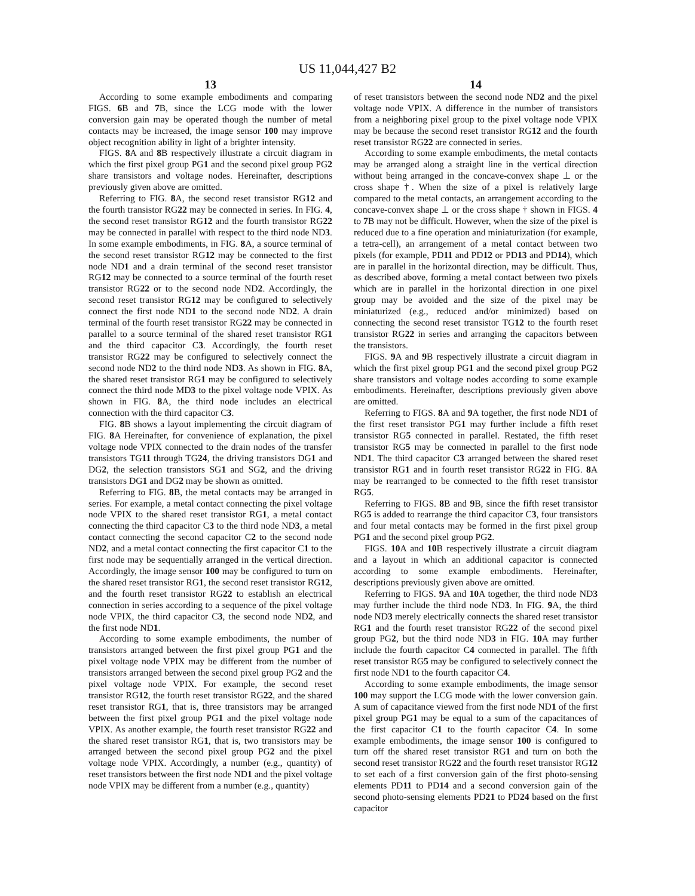US 11,044,427 B2
13
According to some example embodiments and comparing FIGS. 6 B and 7 B, since the LCG mode with the lower conversion gain may be operated though the number of metal contacts may be increased, the image sensor 100 may improve object recognition ability in light of a brighter intensity.
FIGS. 8 A and 8 B respectively illustrate a circuit diagram in which the first pixel group PG1 and the second pixel group PG2 share transistors and voltage nodes. Hereinafter, descriptions previously given above are omitted.
Referring to FIG. 8 A, the second reset transistor RG12 and the fourth transistor RG22 may be connected in series. In FIG. 4, the second reset transistor RG12 and the fourth transistor RG22 may be connected in parallel with respect to the third node ND3. In some example embodiments, in FIG. 8 A, a source terminal of the second reset transistor RG12 may be connected to the first node ND1 and a drain terminal of the second reset transistor RG12 may be connected to a source terminal of the fourth reset transistor RG22 or to the second node ND2. Accordingly, the second reset transistor RG12 may be configured to selectively connect the first node ND1 to the second node ND2. A drain terminal of the fourth reset transistor RG22 may be connected in parallel to a source terminal of the shared reset transistor RG1 and the third capacitor C3. Accordingly, the fourth reset transistor RG22 may be configured to selectively connect the second node ND2 to the third node ND3. As shown in FIG. 8 A, the shared reset transistor RG1 may be configured to selectively connect the third node MD3 to the pixel voltage node VPIX. As shown in FIG. 8 A, the third node includes an electrical connection with the third capacitor C3.
FIG. 8 B shows a layout implementing the circuit diagram of FIG. 8 A Hereinafter, for convenience of explanation, the pixel voltage node VPIX connected to the drain nodes of the transfer transistors TG11 through TG24, the driving transistors DG1 and DG2, the selection transistors SG1 and SG2, and the driving transistors DG1 and DG2 may be shown as omitted.
Referring to FIG. 8 B, the metal contacts may be arranged in series. For example, a metal contact connecting the pixel voltage node VPIX to the shared reset transistor RG1, a metal contact connecting the third capacitor C3 to the third node ND3, a metal contact connecting the second capacitor C2 to the second node ND2, and a metal contact connecting the first capacitor C1 to the first node may be sequentially arranged in the vertical direction. Accordingly, the image sensor 100 may be configured to turn on the shared reset transistor RG1, the second reset transistor RG12, and the fourth reset transistor RG22 to establish an electrical connection in series according to a sequence of the pixel voltage node VPIX, the third capacitor C3, the second node ND2, and the first node ND1.
According to some example embodiments, the number of transistors arranged between the first pixel group PG1 and the pixel voltage node VPIX may be different from the number of transistors arranged between the second pixel group PG2 and the pixel voltage node VPIX. For example, the second reset transistor RG12, the fourth reset transistor RG22, and the shared reset transistor RG1, that is, three transistors may be arranged between the first pixel group PG1 and the pixel voltage node VPIX. As another example, the fourth reset transistor RG22 and the shared reset transistor RG1, that is, two transistors may be arranged between the second pixel group PG2 and the pixel voltage node VPIX. Accordingly, a number (e.g., quantity) of reset transistors between the first node ND1 and the pixel voltage node VPIX may be different from a number (e.g., quantity)
14
of reset transistors between the second node ND2 and the pixel voltage node VPIX. A difference in the number of transistors from a neighboring pixel group to the pixel voltage node VPIX may be because the second reset transistor RG12 and the fourth reset transistor RG22 are connected in series.
According to some example embodiments, the metal contacts may be arranged along a straight line in the vertical direction without being arranged in the concave-convex shape ⊥ or the cross shape †. When the size of a pixel is relatively large compared to the metal contacts, an arrangement according to the concave-convex shape ⊥ or the cross shape † shown in FIGS. 4 to 7 B may not be difficult. However, when the size of the pixel is reduced due to a fine operation and miniaturization (for example, a tetra-cell), an arrangement of a metal contact between two pixels (for example, PD11 and PD12 or PD13 and PD14), which are in parallel in the horizontal direction, may be difficult. Thus, as described above, forming a metal contact between two pixels which are in parallel in the horizontal direction in one pixel group may be avoided and the size of the pixel may be miniaturized (e.g., reduced and/or minimized) based on connecting the second reset transistor TG12 to the fourth reset transistor RG22 in series and arranging the capacitors between the transistors.
FIGS. 9 A and 9 B respectively illustrate a circuit diagram in which the first pixel group PG1 and the second pixel group PG2 share transistors and voltage nodes according to some example embodiments. Hereinafter, descriptions previously given above are omitted.
Referring to FIGS. 8 A and 9 A together, the first node ND1 of the first reset transistor PG1 may further include a fifth reset transistor RG5 connected in parallel. Restated, the fifth reset transistor RG5 may be connected in parallel to the first node ND1. The third capacitor C3 arranged between the shared reset transistor RG1 and in fourth reset transistor RG22 in FIG. 8 A may be rearranged to be connected to the fifth reset transistor RG5.
Referring to FIGS. 8 B and 9 B, since the fifth reset transistor RG5 is added to rearrange the third capacitor C3, four transistors and four metal contacts may be formed in the first pixel group PG1 and the second pixel group PG2.
FIGS. 10 A and 10 B respectively illustrate a circuit diagram and a layout in which an additional capacitor is connected according to some example embodiments. Hereinafter, descriptions previously given above are omitted.
Referring to FIGS. 9 A and 10 A together, the third node ND3 may further include the third node ND3. In FIG. 9 A, the third node ND3 merely electrically connects the shared reset transistor RG1 and the fourth reset transistor RG22 of the second pixel group PG2, but the third node ND3 in FIG. 10 A may further include the fourth capacitor C4 connected in parallel. The fifth reset transistor RG5 may be configured to selectively connect the first node ND1 to the fourth capacitor C4.
According to some example embodiments, the image sensor 100 may support the LCG mode with the lower conversion gain. A sum of capacitance viewed from the first node ND1 of the first pixel group PG1 may be equal to a sum of the capacitances of the first capacitor C1 to the fourth capacitor C4. In some example embodiments, the image sensor 100 is configured to turn off the shared reset transistor RG1 and turn on both the second reset transistor RG22 and the fourth reset transistor RG12 to set each of a first conversion gain of the first photo-sensing elements PD11 to PD14 and a second conversion gain of the second photo-sensing elements PD21 to PD24 based on the first capacitor